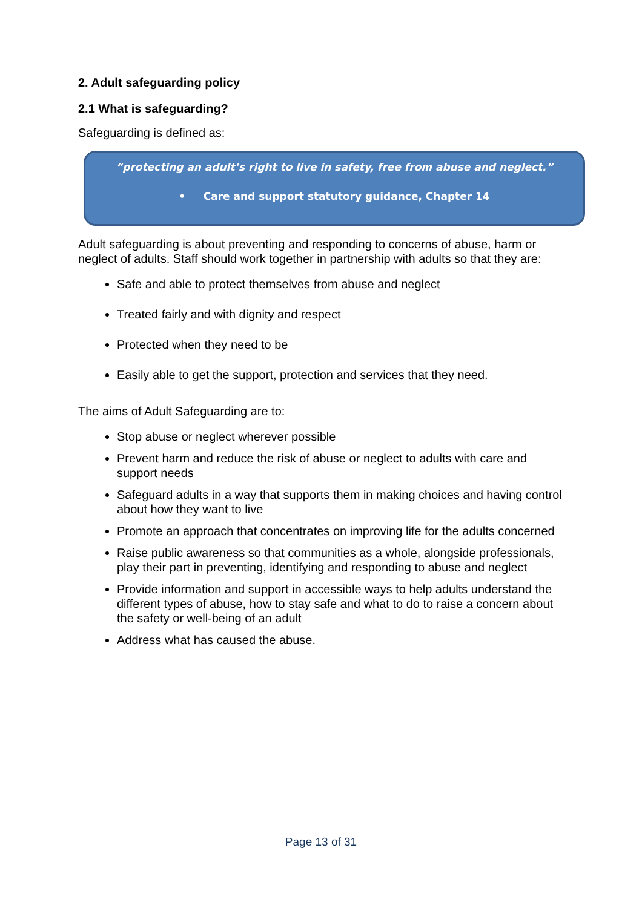2. Adult safeguarding policy
2.1 What is safeguarding?
Safeguarding is defined as:
“protecting an adult’s right to live in safety, free from abuse and neglect.”
• Care and support statutory guidance, Chapter 14
Adult safeguarding is about preventing and responding to concerns of abuse, harm or neglect of adults. Staff should work together in partnership with adults so that they are:
Safe and able to protect themselves from abuse and neglect
Treated fairly and with dignity and respect
Protected when they need to be
Easily able to get the support, protection and services that they need.
The aims of Adult Safeguarding are to:
Stop abuse or neglect wherever possible
Prevent harm and reduce the risk of abuse or neglect to adults with care and support needs
Safeguard adults in a way that supports them in making choices and having control about how they want to live
Promote an approach that concentrates on improving life for the adults concerned
Raise public awareness so that communities as a whole, alongside professionals, play their part in preventing, identifying and responding to abuse and neglect
Provide information and support in accessible ways to help adults understand the different types of abuse, how to stay safe and what to do to raise a concern about the safety or well-being of an adult
Address what has caused the abuse.
Page 13 of 31